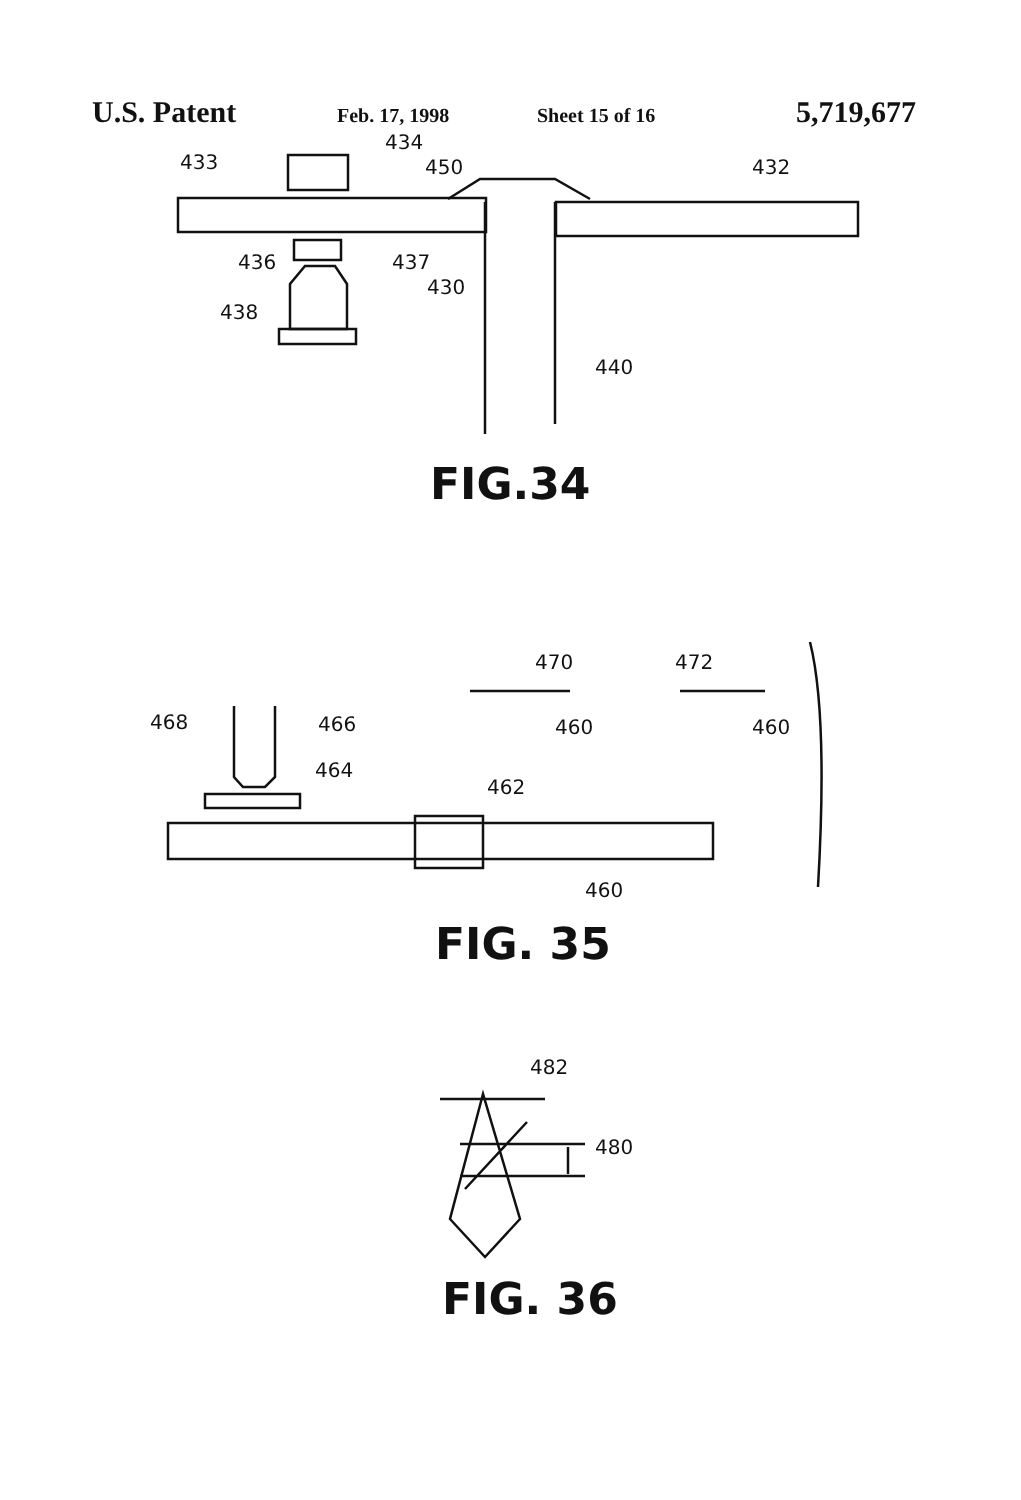U.S. Patent
Feb. 17, 1998 Sheet 15 of 16
5,719,677
434
433
450
432
436
437
430
438
440
FIG.34
470
472
460
460
468
466
464
462
460
FIG. 35
482
480
FIG. 36